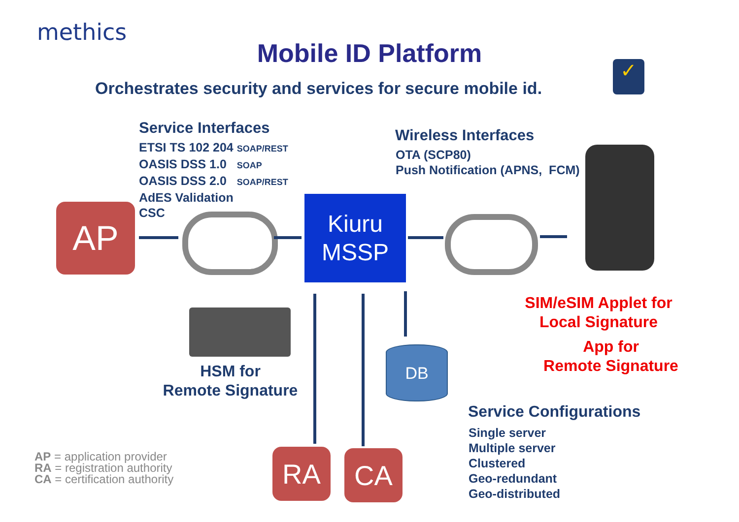methics
Mobile ID Platform
Orchestrates security and services for secure mobile id.
✓
Service Interfaces
ETSI TS 102 204 SOAP/REST
OASIS DSS 1.0 SOAP
OASIS DSS 2.0 SOAP/REST
AdES Validation
CSC
Wireless Interfaces
OTA (SCP80)
Push Notification (APNS, FCM)
AP
Kiuru
MSSP
SIM/eSIM Applet for
Local Signature
App for
Remote Signature
HSM for
Remote Signature
DB
Service Configurations
Single server
Multiple server
Clustered
Geo-redundant
Geo-distributed
AP = application provider
RA = registration authority
CA = certification authority
RA CA